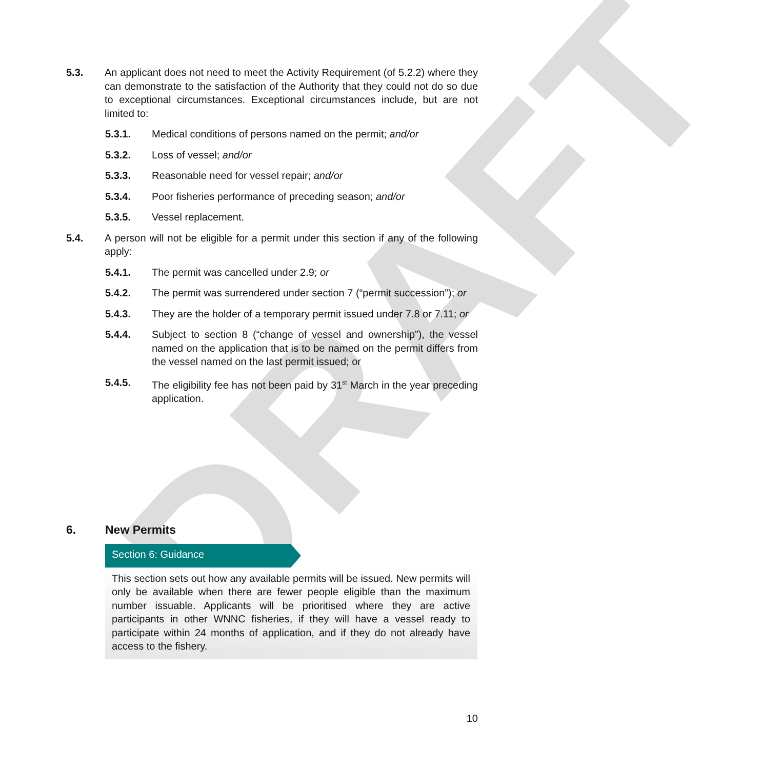DRAFT
5.3. An applicant does not need to meet the Activity Requirement (of 5.2.2) where they can demonstrate to the satisfaction of the Authority that they could not do so due to exceptional circumstances. Exceptional circumstances include, but are not limited to:
5.3.1. Medical conditions of persons named on the permit; and/or
5.3.2. Loss of vessel; and/or
5.3.3. Reasonable need for vessel repair; and/or
5.3.4. Poor fisheries performance of preceding season; and/or
5.3.5. Vessel replacement.
5.4. A person will not be eligible for a permit under this section if any of the following apply:
5.4.1. The permit was cancelled under 2.9; or
5.4.2. The permit was surrendered under section 7 (“permit succession”); or
5.4.3. They are the holder of a temporary permit issued under 7.8 or 7.11; or
5.4.4. Subject to section 8 (“change of vessel and ownership”), the vessel named on the application that is to be named on the permit differs from the vessel named on the last permit issued; or
5.4.5. The eligibility fee has not been paid by 31<sup>st</sup> March in the year preceding application.
6. New Permits
Section 6: Guidance
This section sets out how any available permits will be issued. New permits will only be available when there are fewer people eligible than the maximum number issuable. Applicants will be prioritised where they are active participants in other WNNC fisheries, if they will have a vessel ready to participate within 24 months of application, and if they do not already have access to the fishery.
10